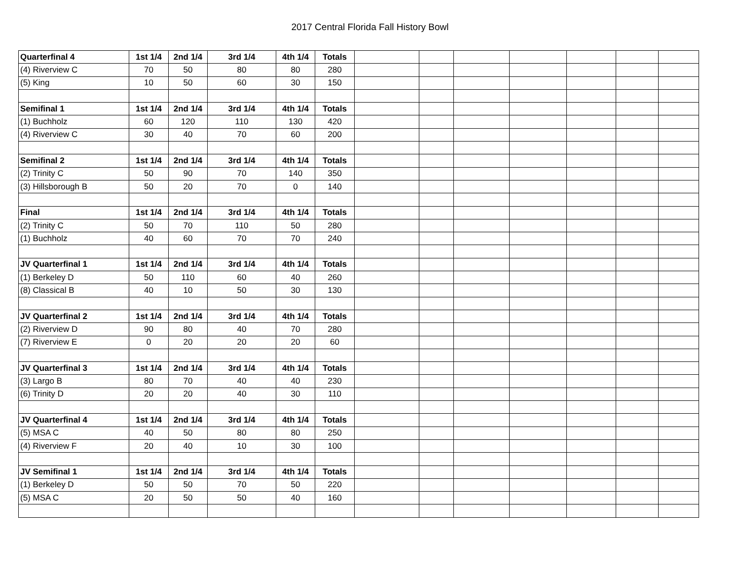2017 Central Florida Fall History Bowl
| Quarterfinal 4 | 1st 1/4 | 2nd 1/4 | 3rd 1/4 | 4th 1/4 | Totals | | | | | | | |
| (4) Riverview C | 70 | 50 | 80 | 80 | 280 | | | | | | | |
| (5) King | 10 | 50 | 60 | 30 | 150 | | | | | | | |
| Semifinal 1 | 1st 1/4 | 2nd 1/4 | 3rd 1/4 | 4th 1/4 | Totals | | | | | | | |
| (1) Buchholz | 60 | 120 | 110 | 130 | 420 | | | | | | | |
| (4) Riverview C | 30 | 40 | 70 | 60 | 200 | | | | | | | |
| Semifinal 2 | 1st 1/4 | 2nd 1/4 | 3rd 1/4 | 4th 1/4 | Totals | | | | | | | |
| (2) Trinity C | 50 | 90 | 70 | 140 | 350 | | | | | | | |
| (3) Hillsborough B | 50 | 20 | 70 | 0 | 140 | | | | | | | |
| Final | 1st 1/4 | 2nd 1/4 | 3rd 1/4 | 4th 1/4 | Totals | | | | | | | |
| (2) Trinity C | 50 | 70 | 110 | 50 | 280 | | | | | | | |
| (1) Buchholz | 40 | 60 | 70 | 70 | 240 | | | | | | | |
| JV Quarterfinal 1 | 1st 1/4 | 2nd 1/4 | 3rd 1/4 | 4th 1/4 | Totals | | | | | | | |
| (1) Berkeley D | 50 | 110 | 60 | 40 | 260 | | | | | | | |
| (8) Classical B | 40 | 10 | 50 | 30 | 130 | | | | | | | |
| JV Quarterfinal 2 | 1st 1/4 | 2nd 1/4 | 3rd 1/4 | 4th 1/4 | Totals | | | | | | | |
| (2) Riverview D | 90 | 80 | 40 | 70 | 280 | | | | | | | |
| (7) Riverview E | 0 | 20 | 20 | 20 | 60 | | | | | | | |
| JV Quarterfinal 3 | 1st 1/4 | 2nd 1/4 | 3rd 1/4 | 4th 1/4 | Totals | | | | | | | |
| (3) Largo B | 80 | 70 | 40 | 40 | 230 | | | | | | | |
| (6) Trinity D | 20 | 20 | 40 | 30 | 110 | | | | | | | |
| JV Quarterfinal 4 | 1st 1/4 | 2nd 1/4 | 3rd 1/4 | 4th 1/4 | Totals | | | | | | | |
| (5) MSA C | 40 | 50 | 80 | 80 | 250 | | | | | | | |
| (4) Riverview F | 20 | 40 | 10 | 30 | 100 | | | | | | | |
| JV Semifinal 1 | 1st 1/4 | 2nd 1/4 | 3rd 1/4 | 4th 1/4 | Totals | | | | | | | |
| (1) Berkeley D | 50 | 50 | 70 | 50 | 220 | | | | | | | |
| (5) MSA C | 20 | 50 | 50 | 40 | 160 | | | | | | | |